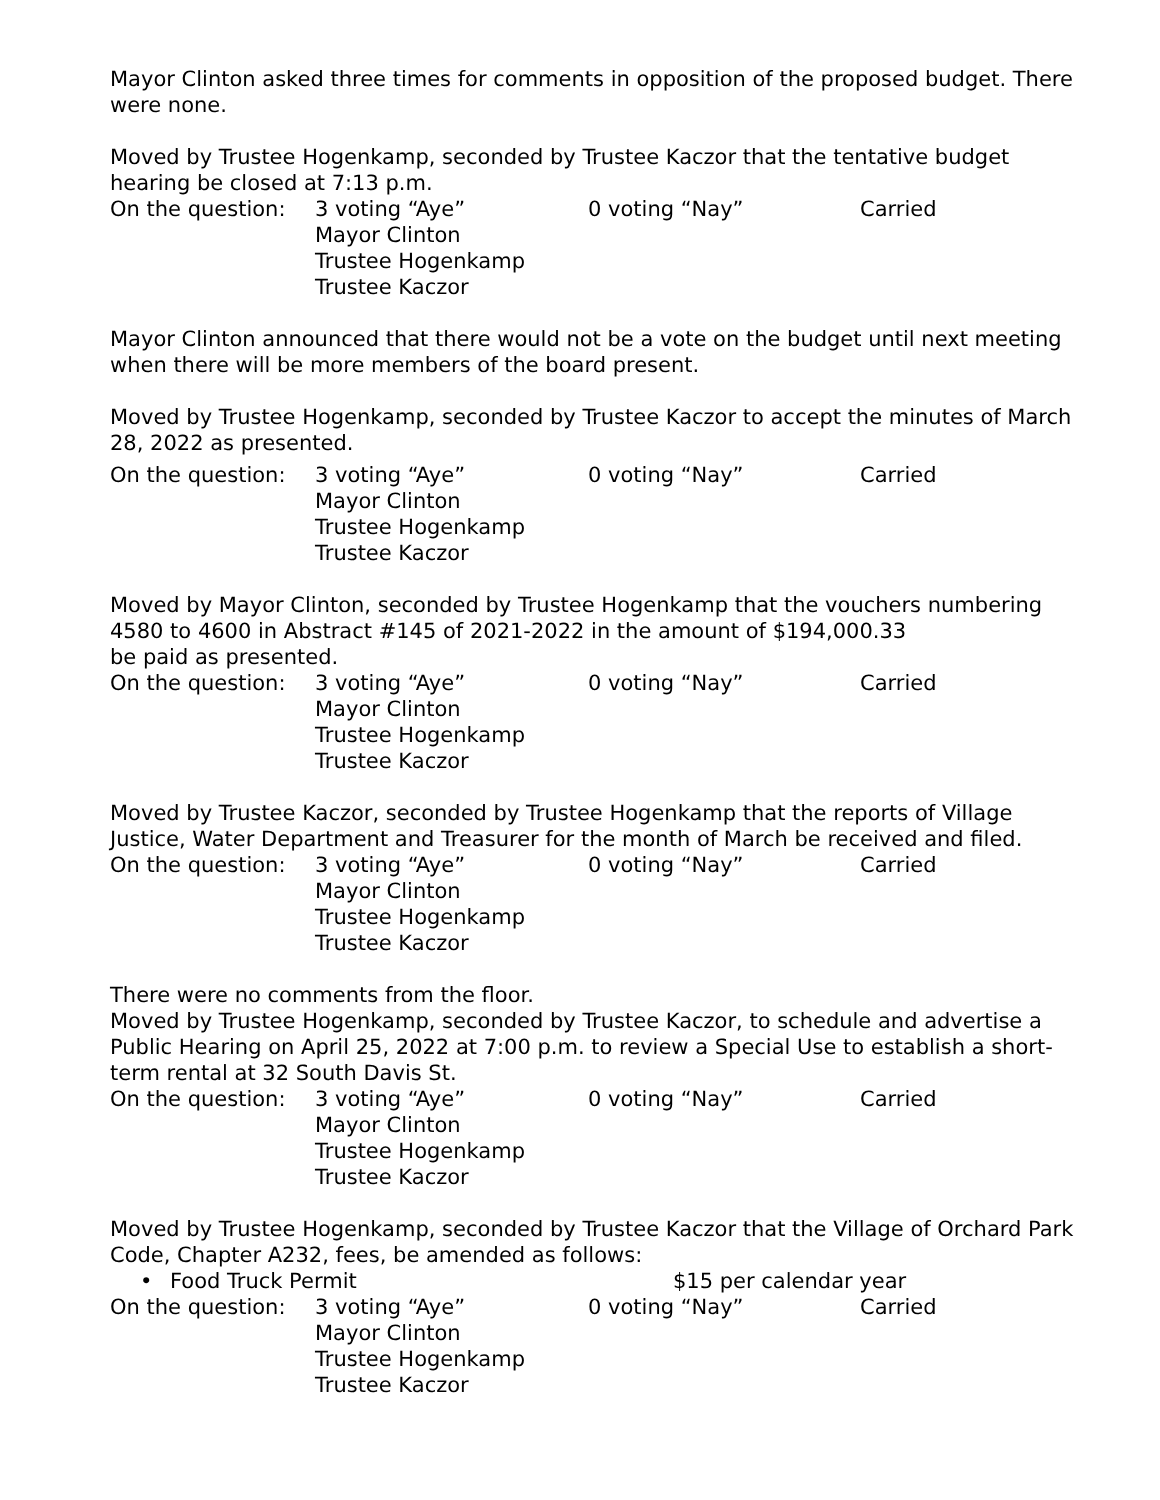Mayor Clinton asked three times for comments in opposition of the proposed budget. There were none.
Moved by Trustee Hogenkamp, seconded by Trustee Kaczor that the tentative budget hearing be closed at 7:13 p.m.
On the question:
3 voting “Aye”
Mayor Clinton
Trustee Hogenkamp
Trustee Kaczor
0 voting “Nay”
Carried
Mayor Clinton announced that there would not be a vote on the budget until next meeting when there will be more members of the board present.
Moved by Trustee Hogenkamp, seconded by Trustee Kaczor to accept the minutes of March 28, 2022 as presented.
On the question:
3 voting “Aye”
Mayor Clinton
Trustee Hogenkamp
Trustee Kaczor
0 voting “Nay”
Carried
Moved by Mayor Clinton, seconded by Trustee Hogenkamp that the vouchers numbering 4580 to 4600 in Abstract #145 of 2021-2022 in the amount of $194,000.33
be paid as presented.
On the question:
3 voting “Aye”
Mayor Clinton
Trustee Hogenkamp
Trustee Kaczor
0 voting “Nay”
Carried
Moved by Trustee Kaczor, seconded by Trustee Hogenkamp that the reports of Village Justice, Water Department and Treasurer for the month of March be received and filed.
On the question:
3 voting “Aye”
Mayor Clinton
Trustee Hogenkamp
Trustee Kaczor
0 voting “Nay”
Carried
There were no comments from the floor.
Moved by Trustee Hogenkamp, seconded by Trustee Kaczor, to schedule and advertise a Public Hearing on April 25, 2022 at 7:00 p.m. to review a Special Use to establish a short-term rental at 32 South Davis St.
On the question:
3 voting “Aye”
Mayor Clinton
Trustee Hogenkamp
Trustee Kaczor
0 voting “Nay”
Carried
Moved by Trustee Hogenkamp, seconded by Trustee Kaczor that the Village of Orchard Park Code, Chapter A232, fees, be amended as follows:
•
Food Truck Permit
$15 per calendar year
On the question:
3 voting “Aye”
Mayor Clinton
Trustee Hogenkamp
Trustee Kaczor
0 voting “Nay”
Carried